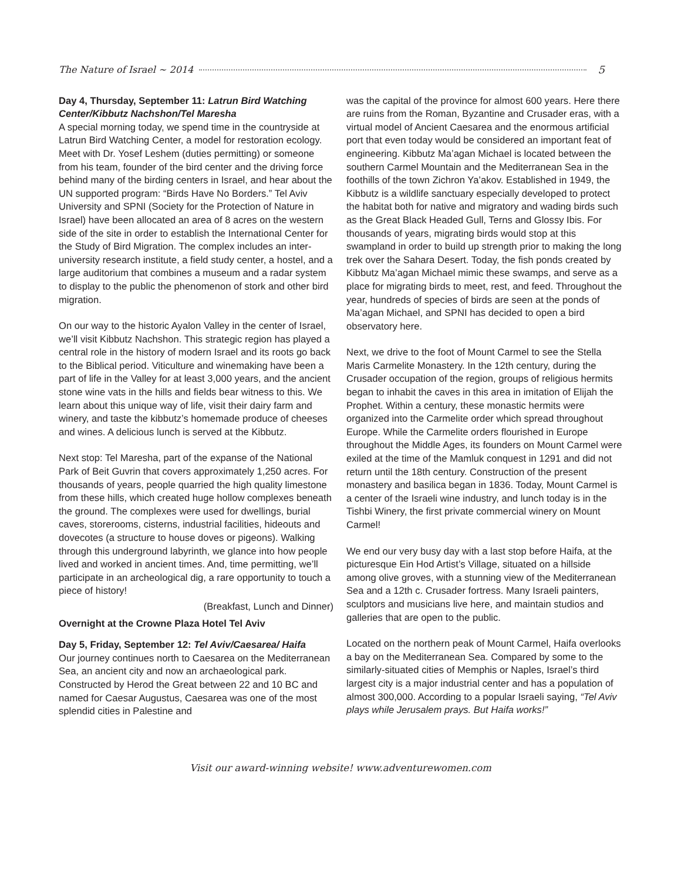The Nature of Israel ~ 2014 5
Day 4, Thursday, September 11: Latrun Bird Watching Center/Kibbutz Nachshon/Tel Maresha
A special morning today, we spend time in the countryside at Latrun Bird Watching Center, a model for restoration ecology. Meet with Dr. Yosef Leshem (duties permitting) or someone from his team, founder of the bird center and the driving force behind many of the birding centers in Israel, and hear about the UN supported program: “Birds Have No Borders.” Tel Aviv University and SPNI (Society for the Protection of Nature in Israel) have been allocated an area of 8 acres on the western side of the site in order to establish the International Center for the Study of Bird Migration. The complex includes an inter-university research institute, a field study center, a hostel, and a large auditorium that combines a museum and a radar system to display to the public the phenomenon of stork and other bird migration.
On our way to the historic Ayalon Valley in the center of Israel, we’ll visit Kibbutz Nachshon. This strategic region has played a central role in the history of modern Israel and its roots go back to the Biblical period. Viticulture and winemaking have been a part of life in the Valley for at least 3,000 years, and the ancient stone wine vats in the hills and fields bear witness to this. We learn about this unique way of life, visit their dairy farm and winery, and taste the kibbutz’s homemade produce of cheeses and wines. A delicious lunch is served at the Kibbutz.
Next stop: Tel Maresha, part of the expanse of the National Park of Beit Guvrin that covers approximately 1,250 acres. For thousands of years, people quarried the high quality limestone from these hills, which created huge hollow complexes beneath the ground. The complexes were used for dwellings, burial caves, storerooms, cisterns, industrial facilities, hideouts and dovecotes (a structure to house doves or pigeons). Walking through this underground labyrinth, we glance into how people lived and worked in ancient times. And, time permitting, we’ll participate in an archeological dig, a rare opportunity to touch a piece of history!
(Breakfast, Lunch and Dinner)
Overnight at the Crowne Plaza Hotel Tel Aviv
Day 5, Friday, September 12: Tel Aviv/Caesarea/ Haifa
Our journey continues north to Caesarea on the Mediterranean Sea, an ancient city and now an archaeological park. Constructed by Herod the Great between 22 and 10 BC and named for Caesar Augustus, Caesarea was one of the most splendid cities in Palestine and
was the capital of the province for almost 600 years. Here there are ruins from the Roman, Byzantine and Crusader eras, with a virtual model of Ancient Caesarea and the enormous artificial port that even today would be considered an important feat of engineering. Kibbutz Ma’agan Michael is located between the southern Carmel Mountain and the Mediterranean Sea in the foothills of the town Zichron Ya’akov. Established in 1949, the Kibbutz is a wildlife sanctuary especially developed to protect the habitat both for native and migratory and wading birds such as the Great Black Headed Gull, Terns and Glossy Ibis. For thousands of years, migrating birds would stop at this swampland in order to build up strength prior to making the long trek over the Sahara Desert. Today, the fish ponds created by Kibbutz Ma’agan Michael mimic these swamps, and serve as a place for migrating birds to meet, rest, and feed. Throughout the year, hundreds of species of birds are seen at the ponds of Ma’agan Michael, and SPNI has decided to open a bird observatory here.
Next, we drive to the foot of Mount Carmel to see the Stella Maris Carmelite Monastery. In the 12th century, during the Crusader occupation of the region, groups of religious hermits began to inhabit the caves in this area in imitation of Elijah the Prophet. Within a century, these monastic hermits were organized into the Carmelite order which spread throughout Europe. While the Carmelite orders flourished in Europe throughout the Middle Ages, its founders on Mount Carmel were exiled at the time of the Mamluk conquest in 1291 and did not return until the 18th century. Construction of the present monastery and basilica began in 1836. Today, Mount Carmel is a center of the Israeli wine industry, and lunch today is in the Tishbi Winery, the first private commercial winery on Mount Carmel!
We end our very busy day with a last stop before Haifa, at the picturesque Ein Hod Artist’s Village, situated on a hillside among olive groves, with a stunning view of the Mediterranean Sea and a 12th c. Crusader fortress. Many Israeli painters, sculptors and musicians live here, and maintain studios and galleries that are open to the public.
Located on the northern peak of Mount Carmel, Haifa overlooks a bay on the Mediterranean Sea. Compared by some to the similarly-situated cities of Memphis or Naples, Israel’s third largest city is a major industrial center and has a population of almost 300,000. According to a popular Israeli saying, “Tel Aviv plays while Jerusalem prays. But Haifa works!”
Visit our award-winning website! www.adventurewomen.com